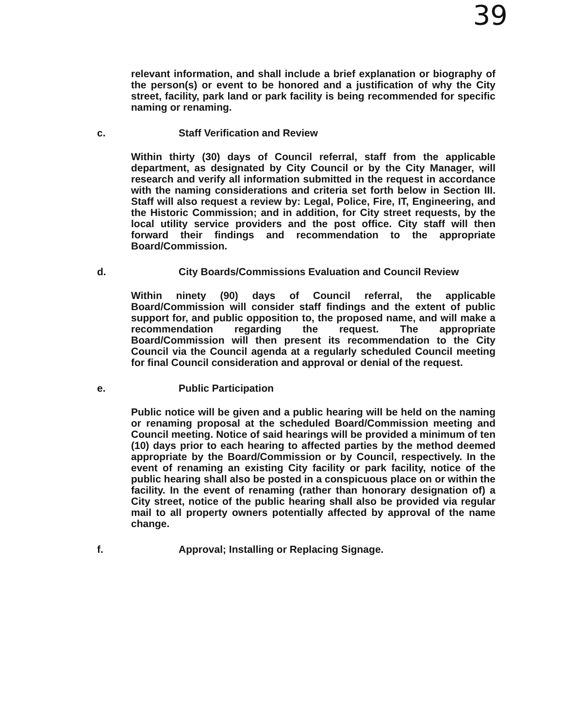39
relevant information, and shall include a brief explanation or biography of the person(s) or event to be honored and a justification of why the City street, facility, park land or park facility is being recommended for specific naming or renaming.
c. Staff Verification and Review
Within thirty (30) days of Council referral, staff from the applicable department, as designated by City Council or by the City Manager, will research and verify all information submitted in the request in accordance with the naming considerations and criteria set forth below in Section III. Staff will also request a review by: Legal, Police, Fire, IT, Engineering, and the Historic Commission; and in addition, for City street requests, by the local utility service providers and the post office. City staff will then forward their findings and recommendation to the appropriate Board/Commission.
d. City Boards/Commissions Evaluation and Council Review
Within ninety (90) days of Council referral, the applicable Board/Commission will consider staff findings and the extent of public support for, and public opposition to, the proposed name, and will make a recommendation regarding the request. The appropriate Board/Commission will then present its recommendation to the City Council via the Council agenda at a regularly scheduled Council meeting for final Council consideration and approval or denial of the request.
e. Public Participation
Public notice will be given and a public hearing will be held on the naming or renaming proposal at the scheduled Board/Commission meeting and Council meeting. Notice of said hearings will be provided a minimum of ten (10) days prior to each hearing to affected parties by the method deemed appropriate by the Board/Commission or by Council, respectively. In the event of renaming an existing City facility or park facility, notice of the public hearing shall also be posted in a conspicuous place on or within the facility. In the event of renaming (rather than honorary designation of) a City street, notice of the public hearing shall also be provided via regular mail to all property owners potentially affected by approval of the name change.
f. Approval; Installing or Replacing Signage.